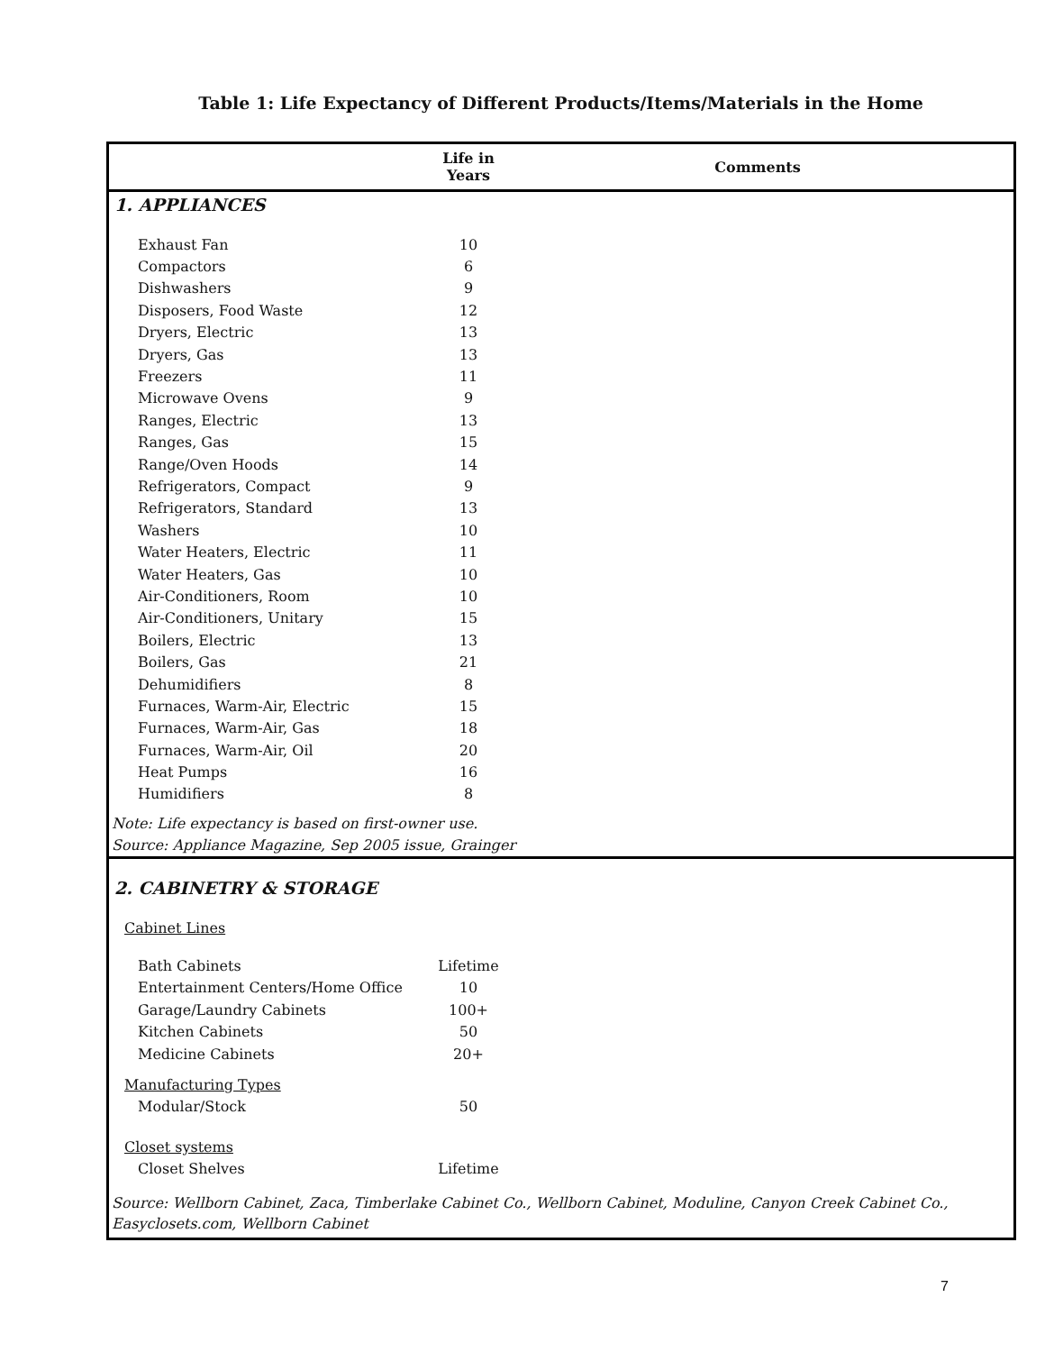Table 1: Life Expectancy of Different Products/Items/Materials in the Home
| | Life in Years | Comments |
| --- | --- | --- |
| 1. APPLIANCES | | |
| Exhaust Fan | 10 | |
| Compactors | 6 | |
| Dishwashers | 9 | |
| Disposers, Food Waste | 12 | |
| Dryers, Electric | 13 | |
| Dryers, Gas | 13 | |
| Freezers | 11 | |
| Microwave Ovens | 9 | |
| Ranges, Electric | 13 | |
| Ranges, Gas | 15 | |
| Range/Oven Hoods | 14 | |
| Refrigerators, Compact | 9 | |
| Refrigerators, Standard | 13 | |
| Washers | 10 | |
| Water Heaters, Electric | 11 | |
| Water Heaters, Gas | 10 | |
| Air-Conditioners, Room | 10 | |
| Air-Conditioners, Unitary | 15 | |
| Boilers, Electric | 13 | |
| Boilers, Gas | 21 | |
| Dehumidifiers | 8 | |
| Furnaces, Warm-Air, Electric | 15 | |
| Furnaces, Warm-Air, Gas | 18 | |
| Furnaces, Warm-Air, Oil | 20 | |
| Heat Pumps | 16 | |
| Humidifiers | 8 | |
| Note: Life expectancy is based on first-owner use. | | |
| Source: Appliance Magazine, Sep 2005 issue, Grainger | | |
| 2. CABINETRY & STORAGE | | |
| Cabinet Lines | | |
| Bath Cabinets | Lifetime | |
| Entertainment Centers/Home Office | 10 | |
| Garage/Laundry Cabinets | 100+ | |
| Kitchen Cabinets | 50 | |
| Medicine Cabinets | 20+ | |
| Manufacturing Types | | |
| Modular/Stock | 50 | |
| Closet systems | | |
| Closet Shelves | Lifetime | |
| Source: Wellborn Cabinet, Zaca, Timberlake Cabinet Co., Wellborn Cabinet, Moduline, Canyon Creek Cabinet Co., Easyclosets.com, Wellborn Cabinet | | |
7